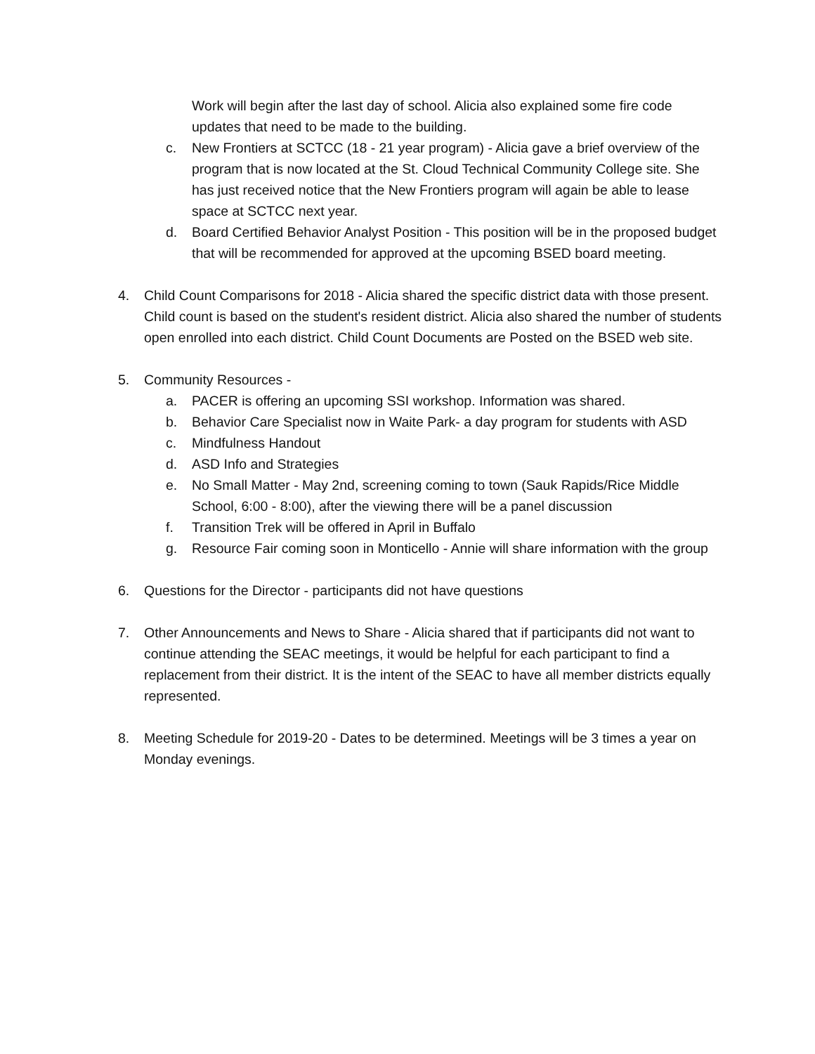Work will begin after the last day of school. Alicia also explained some fire code updates that need to be made to the building.
c. New Frontiers at SCTCC (18 - 21 year program) - Alicia gave a brief overview of the program that is now located at the St. Cloud Technical Community College site. She has just received notice that the New Frontiers program will again be able to lease space at SCTCC next year.
d. Board Certified Behavior Analyst Position - This position will be in the proposed budget that will be recommended for approved at the upcoming BSED board meeting.
4. Child Count Comparisons for 2018 - Alicia shared the specific district data with those present. Child count is based on the student's resident district. Alicia also shared the number of students open enrolled into each district. Child Count Documents are Posted on the BSED web site.
5. Community Resources -
a. PACER is offering an upcoming SSI workshop. Information was shared.
b. Behavior Care Specialist now in Waite Park- a day program for students with ASD
c. Mindfulness Handout
d. ASD Info and Strategies
e. No Small Matter - May 2nd, screening coming to town (Sauk Rapids/Rice Middle School, 6:00 - 8:00), after the viewing there will be a panel discussion
f. Transition Trek will be offered in April in Buffalo
g. Resource Fair coming soon in Monticello - Annie will share information with the group
6. Questions for the Director - participants did not have questions
7. Other Announcements and News to Share - Alicia shared that if participants did not want to continue attending the SEAC meetings, it would be helpful for each participant to find a replacement from their district. It is the intent of the SEAC to have all member districts equally represented.
8. Meeting Schedule for 2019-20 - Dates to be determined. Meetings will be 3 times a year on Monday evenings.